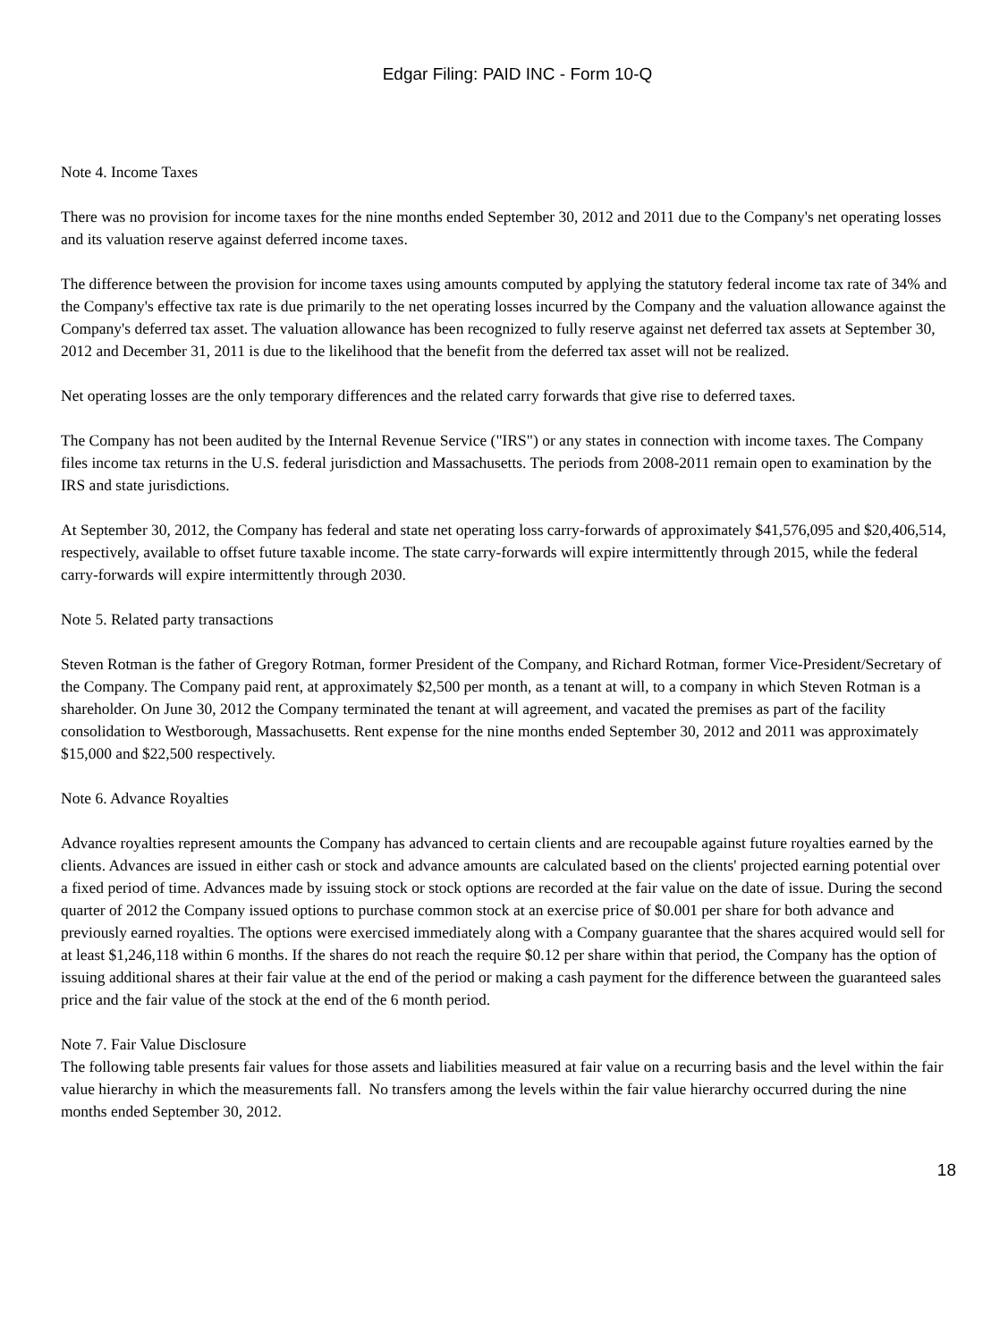Edgar Filing: PAID INC - Form 10-Q
Note 4. Income Taxes
There was no provision for income taxes for the nine months ended September 30, 2012 and 2011 due to the Company's net operating losses and its valuation reserve against deferred income taxes.
The difference between the provision for income taxes using amounts computed by applying the statutory federal income tax rate of 34% and the Company's effective tax rate is due primarily to the net operating losses incurred by the Company and the valuation allowance against the Company's deferred tax asset. The valuation allowance has been recognized to fully reserve against net deferred tax assets at September 30, 2012 and December 31, 2011 is due to the likelihood that the benefit from the deferred tax asset will not be realized.
Net operating losses are the only temporary differences and the related carry forwards that give rise to deferred taxes.
The Company has not been audited by the Internal Revenue Service ("IRS") or any states in connection with income taxes. The Company files income tax returns in the U.S. federal jurisdiction and Massachusetts. The periods from 2008-2011 remain open to examination by the IRS and state jurisdictions.
At September 30, 2012, the Company has federal and state net operating loss carry-forwards of approximately $41,576,095 and $20,406,514, respectively, available to offset future taxable income. The state carry-forwards will expire intermittently through 2015, while the federal carry-forwards will expire intermittently through 2030.
Note 5. Related party transactions
Steven Rotman is the father of Gregory Rotman, former President of the Company, and Richard Rotman, former Vice-President/Secretary of the Company. The Company paid rent, at approximately $2,500 per month, as a tenant at will, to a company in which Steven Rotman is a shareholder. On June 30, 2012 the Company terminated the tenant at will agreement, and vacated the premises as part of the facility consolidation to Westborough, Massachusetts. Rent expense for the nine months ended September 30, 2012 and 2011 was approximately $15,000 and $22,500 respectively.
Note 6. Advance Royalties
Advance royalties represent amounts the Company has advanced to certain clients and are recoupable against future royalties earned by the clients. Advances are issued in either cash or stock and advance amounts are calculated based on the clients' projected earning potential over a fixed period of time. Advances made by issuing stock or stock options are recorded at the fair value on the date of issue. During the second quarter of 2012 the Company issued options to purchase common stock at an exercise price of $0.001 per share for both advance and previously earned royalties. The options were exercised immediately along with a Company guarantee that the shares acquired would sell for at least $1,246,118 within 6 months. If the shares do not reach the require $0.12 per share within that period, the Company has the option of issuing additional shares at their fair value at the end of the period or making a cash payment for the difference between the guaranteed sales price and the fair value of the stock at the end of the 6 month period.
Note 7. Fair Value Disclosure
The following table presents fair values for those assets and liabilities measured at fair value on a recurring basis and the level within the fair value hierarchy in which the measurements fall. No transfers among the levels within the fair value hierarchy occurred during the nine months ended September 30, 2012.
18